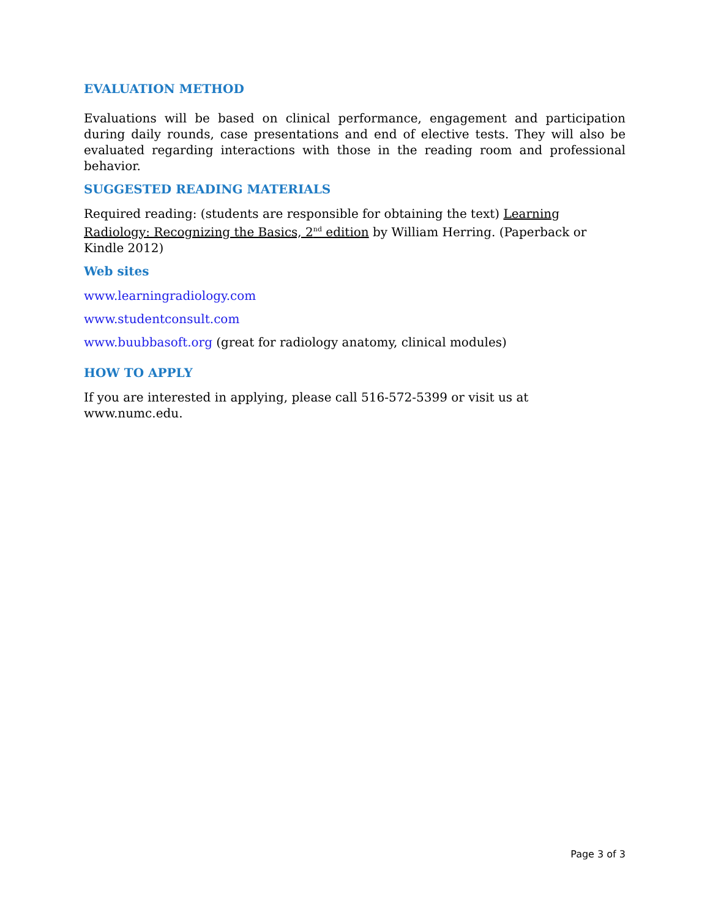EVALUATION METHOD
Evaluations will be based on clinical performance, engagement and participation during daily rounds, case presentations and end of elective tests. They will also be evaluated regarding interactions with those in the reading room and professional behavior.
SUGGESTED READING MATERIALS
Required reading: (students are responsible for obtaining the text) Learning Radiology: Recognizing the Basics, 2<sup>nd</sup> edition by William Herring. (Paperback or Kindle 2012)
Web sites
www.learningradiology.com
www.studentconsult.com
www.buubbasoft.org (great for radiology anatomy, clinical modules)
HOW TO APPLY
If you are interested in applying, please call 516-572-5399 or visit us at www.numc.edu.
Page 3 of 3